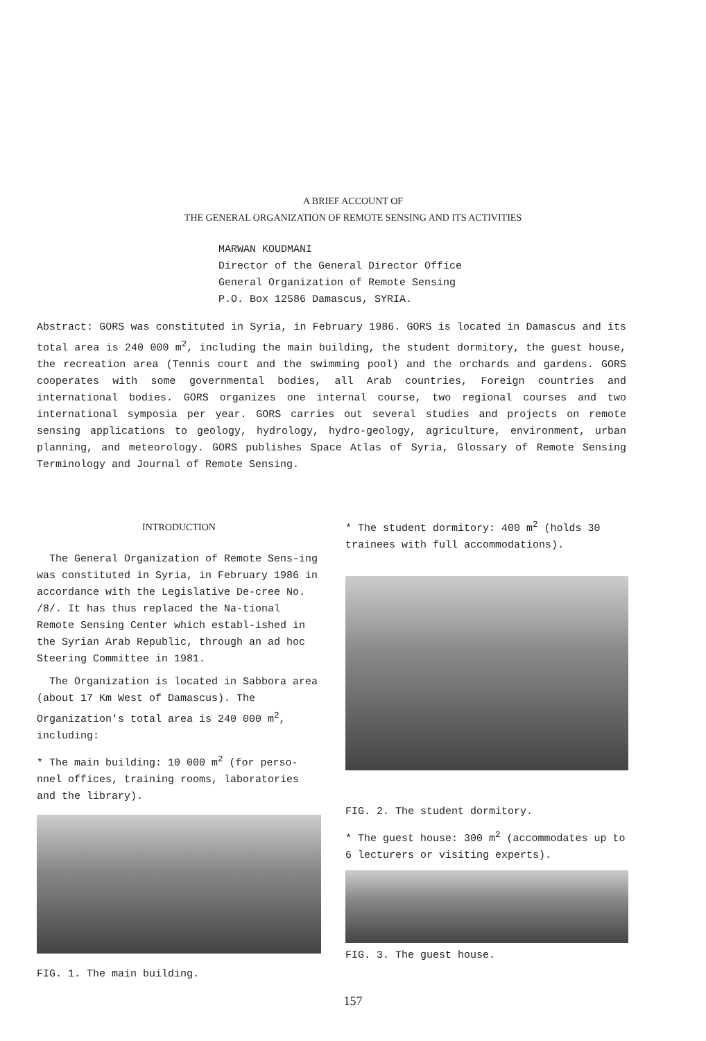A BRIEF ACCOUNT OF
THE GENERAL ORGANIZATION OF REMOTE SENSING AND ITS ACTIVITIES
MARWAN KOUDMANI
Director of the General Director Office
General Organization of Remote Sensing
P.O. Box 12586 Damascus, SYRIA.
Abstract: GORS was constituted in Syria, in February 1986. GORS is located in Damascus and its total area is 240 000 m<sup>2</sup>, including the main building, the student dormitory, the guest house, the recreation area (Tennis court and the swimming pool) and the orchards and gardens. GORS cooperates with some governmental bodies, all Arab countries, Foreign countries and international bodies. GORS organizes one internal course, two regional courses and two international symposia per year. GORS carries out several studies and projects on remote sensing applications to geology, hydrology, hydro-geology, agriculture, environment, urban planning, and meteorology. GORS publishes Space Atlas of Syria, Glossary of Remote Sensing Terminology and Journal of Remote Sensing.
INTRODUCTION
The General Organization of Remote Sens-ing was constituted in Syria, in February 1986 in accordance with the Legislative De-cree No. /8/. It has thus replaced the Na-tional Remote Sensing Center which establ-ished in the Syrian Arab Republic, through an ad hoc Steering Committee in 1981.
The Organization is located in Sabbora area (about 17 Km West of Damascus). The Organization's total area is 240 000 m<sup>2</sup>, including:
* The main building: 10 000 m<sup>2</sup> (for perso-nnel offices, training rooms, laboratories and the library).
FIG. 1. The main building.
* The student dormitory: 400 m<sup>2</sup> (holds 30 trainees with full accommodations).
FIG. 2. The student dormitory.
* The guest house: 300 m<sup>2</sup> (accommodates up to 6 lecturers or visiting experts).
FIG. 3. The guest house.
157